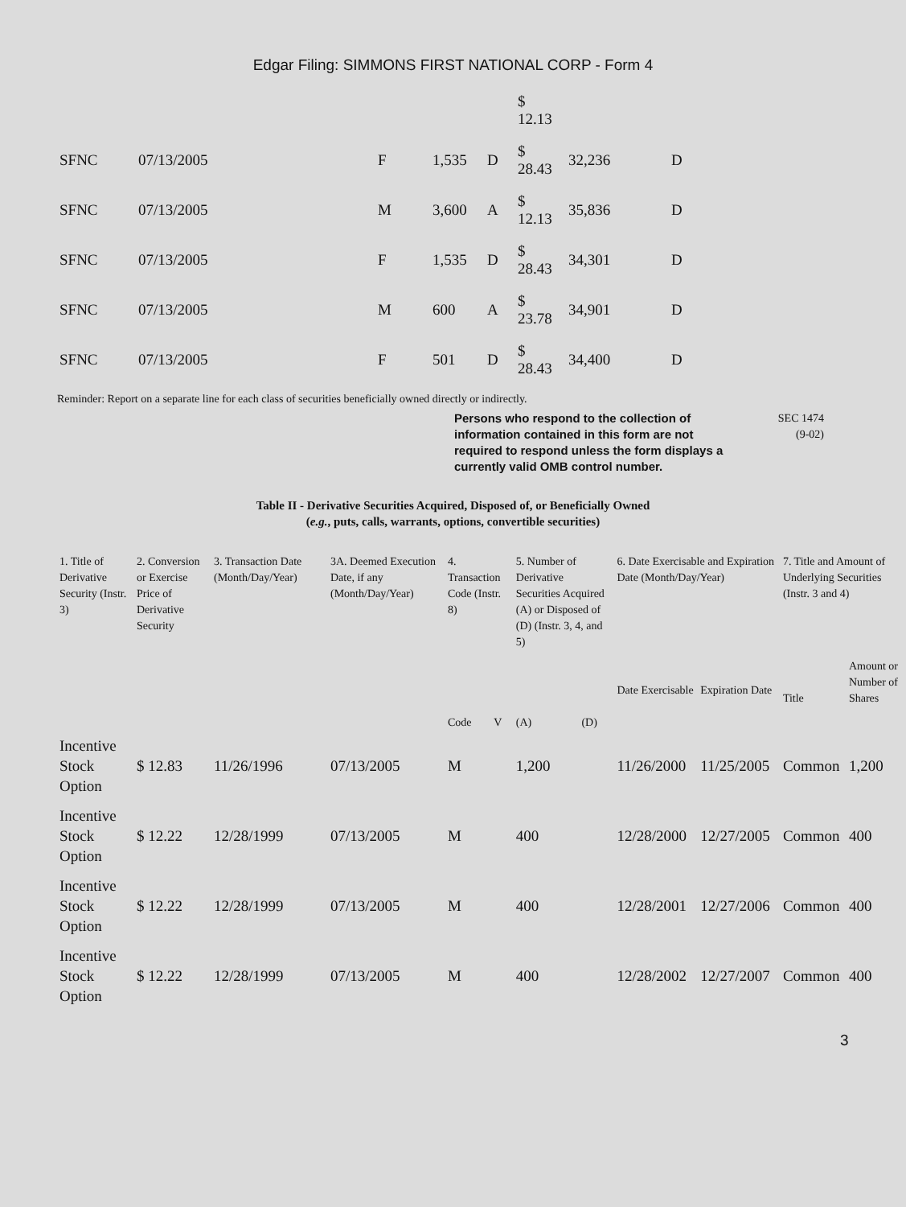Edgar Filing: SIMMONS FIRST NATIONAL CORP - Form 4
| | | | | | $ 12.13 | | |
| SFNC | 07/13/2005 | F | 1,535 | D | $ 28.43 | 32,236 | D |
| SFNC | 07/13/2005 | M | 3,600 | A | $ 12.13 | 35,836 | D |
| SFNC | 07/13/2005 | F | 1,535 | D | $ 28.43 | 34,301 | D |
| SFNC | 07/13/2005 | M | 600 | A | $ 23.78 | 34,901 | D |
| SFNC | 07/13/2005 | F | 501 | D | $ 28.43 | 34,400 | D |
Reminder: Report on a separate line for each class of securities beneficially owned directly or indirectly.
Persons who respond to the collection of information contained in this form are not required to respond unless the form displays a currently valid OMB control number.
SEC 1474
(9-02)
Table II - Derivative Securities Acquired, Disposed of, or Beneficially Owned
(e.g., puts, calls, warrants, options, convertible securities)
| 1. Title of Derivative Security (Instr. 3) | 2. Conversion or Exercise Price of Derivative Security | 3. Transaction Date (Month/Day/Year) | 3A. Deemed Execution Date, if any (Month/Day/Year) | 4. Transaction Code (Instr. 8) | | 5. Number of Derivative Securities Acquired (A) or Disposed of (D) (Instr. 3, 4, and 5) | | 6. Date Exercisable and Expiration Date (Month/Day/Year) | | 7. Title and Amount of Underlying Securities (Instr. 3 and 4) | |
| --- | --- | --- | --- | --- | --- | --- | --- | --- | --- | --- | --- |
| | | | | Code | V | (A) | (D) | Date Exercisable | Expiration Date | Title | Amount or Number of Shares |
| Incentive Stock Option | $ 12.83 | 11/26/1996 | 07/13/2005 | M | | 1,200 | | 11/26/2000 | 11/25/2005 | Common | 1,200 |
| Incentive Stock Option | $ 12.22 | 12/28/1999 | 07/13/2005 | M | | 400 | | 12/28/2000 | 12/27/2005 | Common | 400 |
| Incentive Stock Option | $ 12.22 | 12/28/1999 | 07/13/2005 | M | | 400 | | 12/28/2001 | 12/27/2006 | Common | 400 |
| Incentive Stock Option | $ 12.22 | 12/28/1999 | 07/13/2005 | M | | 400 | | 12/28/2002 | 12/27/2007 | Common | 400 |
3